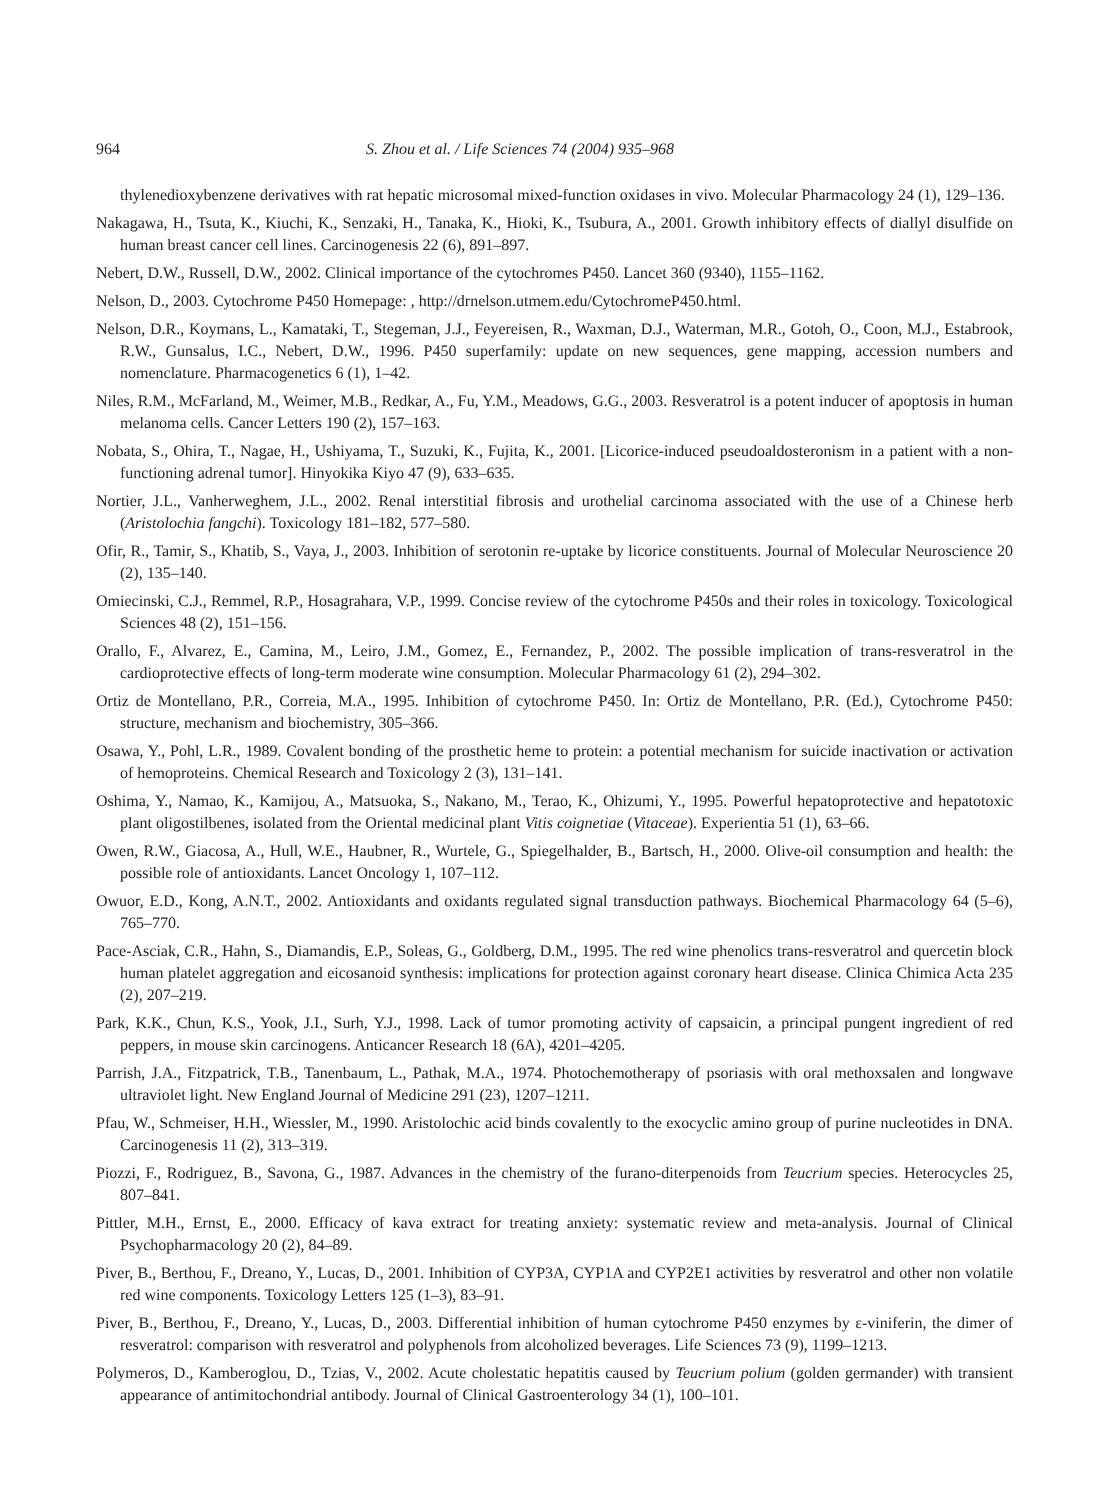964 S. Zhou et al. / Life Sciences 74 (2004) 935–968
thylenedioxybenzene derivatives with rat hepatic microsomal mixed-function oxidases in vivo. Molecular Pharmacology 24 (1), 129–136.
Nakagawa, H., Tsuta, K., Kiuchi, K., Senzaki, H., Tanaka, K., Hioki, K., Tsubura, A., 2001. Growth inhibitory effects of diallyl disulfide on human breast cancer cell lines. Carcinogenesis 22 (6), 891–897.
Nebert, D.W., Russell, D.W., 2002. Clinical importance of the cytochromes P450. Lancet 360 (9340), 1155–1162.
Nelson, D., 2003. Cytochrome P450 Homepage: , http://drnelson.utmem.edu/CytochromeP450.html.
Nelson, D.R., Koymans, L., Kamataki, T., Stegeman, J.J., Feyereisen, R., Waxman, D.J., Waterman, M.R., Gotoh, O., Coon, M.J., Estabrook, R.W., Gunsalus, I.C., Nebert, D.W., 1996. P450 superfamily: update on new sequences, gene mapping, accession numbers and nomenclature. Pharmacogenetics 6 (1), 1–42.
Niles, R.M., McFarland, M., Weimer, M.B., Redkar, A., Fu, Y.M., Meadows, G.G., 2003. Resveratrol is a potent inducer of apoptosis in human melanoma cells. Cancer Letters 190 (2), 157–163.
Nobata, S., Ohira, T., Nagae, H., Ushiyama, T., Suzuki, K., Fujita, K., 2001. [Licorice-induced pseudoaldosteronism in a patient with a non-functioning adrenal tumor]. Hinyokika Kiyo 47 (9), 633–635.
Nortier, J.L., Vanherweghem, J.L., 2002. Renal interstitial fibrosis and urothelial carcinoma associated with the use of a Chinese herb (Aristolochia fangchi). Toxicology 181–182, 577–580.
Ofir, R., Tamir, S., Khatib, S., Vaya, J., 2003. Inhibition of serotonin re-uptake by licorice constituents. Journal of Molecular Neuroscience 20 (2), 135–140.
Omiecinski, C.J., Remmel, R.P., Hosagrahara, V.P., 1999. Concise review of the cytochrome P450s and their roles in toxicology. Toxicological Sciences 48 (2), 151–156.
Orallo, F., Alvarez, E., Camina, M., Leiro, J.M., Gomez, E., Fernandez, P., 2002. The possible implication of trans-resveratrol in the cardioprotective effects of long-term moderate wine consumption. Molecular Pharmacology 61 (2), 294–302.
Ortiz de Montellano, P.R., Correia, M.A., 1995. Inhibition of cytochrome P450. In: Ortiz de Montellano, P.R. (Ed.), Cytochrome P450: structure, mechanism and biochemistry, 305–366.
Osawa, Y., Pohl, L.R., 1989. Covalent bonding of the prosthetic heme to protein: a potential mechanism for suicide inactivation or activation of hemoproteins. Chemical Research and Toxicology 2 (3), 131–141.
Oshima, Y., Namao, K., Kamijou, A., Matsuoka, S., Nakano, M., Terao, K., Ohizumi, Y., 1995. Powerful hepatoprotective and hepatotoxic plant oligostilbenes, isolated from the Oriental medicinal plant Vitis coignetiae (Vitaceae). Experientia 51 (1), 63–66.
Owen, R.W., Giacosa, A., Hull, W.E., Haubner, R., Wurtele, G., Spiegelhalder, B., Bartsch, H., 2000. Olive-oil consumption and health: the possible role of antioxidants. Lancet Oncology 1, 107–112.
Owuor, E.D., Kong, A.N.T., 2002. Antioxidants and oxidants regulated signal transduction pathways. Biochemical Pharmacology 64 (5–6), 765–770.
Pace-Asciak, C.R., Hahn, S., Diamandis, E.P., Soleas, G., Goldberg, D.M., 1995. The red wine phenolics trans-resveratrol and quercetin block human platelet aggregation and eicosanoid synthesis: implications for protection against coronary heart disease. Clinica Chimica Acta 235 (2), 207–219.
Park, K.K., Chun, K.S., Yook, J.I., Surh, Y.J., 1998. Lack of tumor promoting activity of capsaicin, a principal pungent ingredient of red peppers, in mouse skin carcinogens. Anticancer Research 18 (6A), 4201–4205.
Parrish, J.A., Fitzpatrick, T.B., Tanenbaum, L., Pathak, M.A., 1974. Photochemotherapy of psoriasis with oral methoxsalen and longwave ultraviolet light. New England Journal of Medicine 291 (23), 1207–1211.
Pfau, W., Schmeiser, H.H., Wiessler, M., 1990. Aristolochic acid binds covalently to the exocyclic amino group of purine nucleotides in DNA. Carcinogenesis 11 (2), 313–319.
Piozzi, F., Rodriguez, B., Savona, G., 1987. Advances in the chemistry of the furano-diterpenoids from Teucrium species. Heterocycles 25, 807–841.
Pittler, M.H., Ernst, E., 2000. Efficacy of kava extract for treating anxiety: systematic review and meta-analysis. Journal of Clinical Psychopharmacology 20 (2), 84–89.
Piver, B., Berthou, F., Dreano, Y., Lucas, D., 2001. Inhibition of CYP3A, CYP1A and CYP2E1 activities by resveratrol and other non volatile red wine components. Toxicology Letters 125 (1–3), 83–91.
Piver, B., Berthou, F., Dreano, Y., Lucas, D., 2003. Differential inhibition of human cytochrome P450 enzymes by ε-viniferin, the dimer of resveratrol: comparison with resveratrol and polyphenols from alcoholized beverages. Life Sciences 73 (9), 1199–1213.
Polymeros, D., Kamberoglou, D., Tzias, V., 2002. Acute cholestatic hepatitis caused by Teucrium polium (golden germander) with transient appearance of antimitochondrial antibody. Journal of Clinical Gastroenterology 34 (1), 100–101.